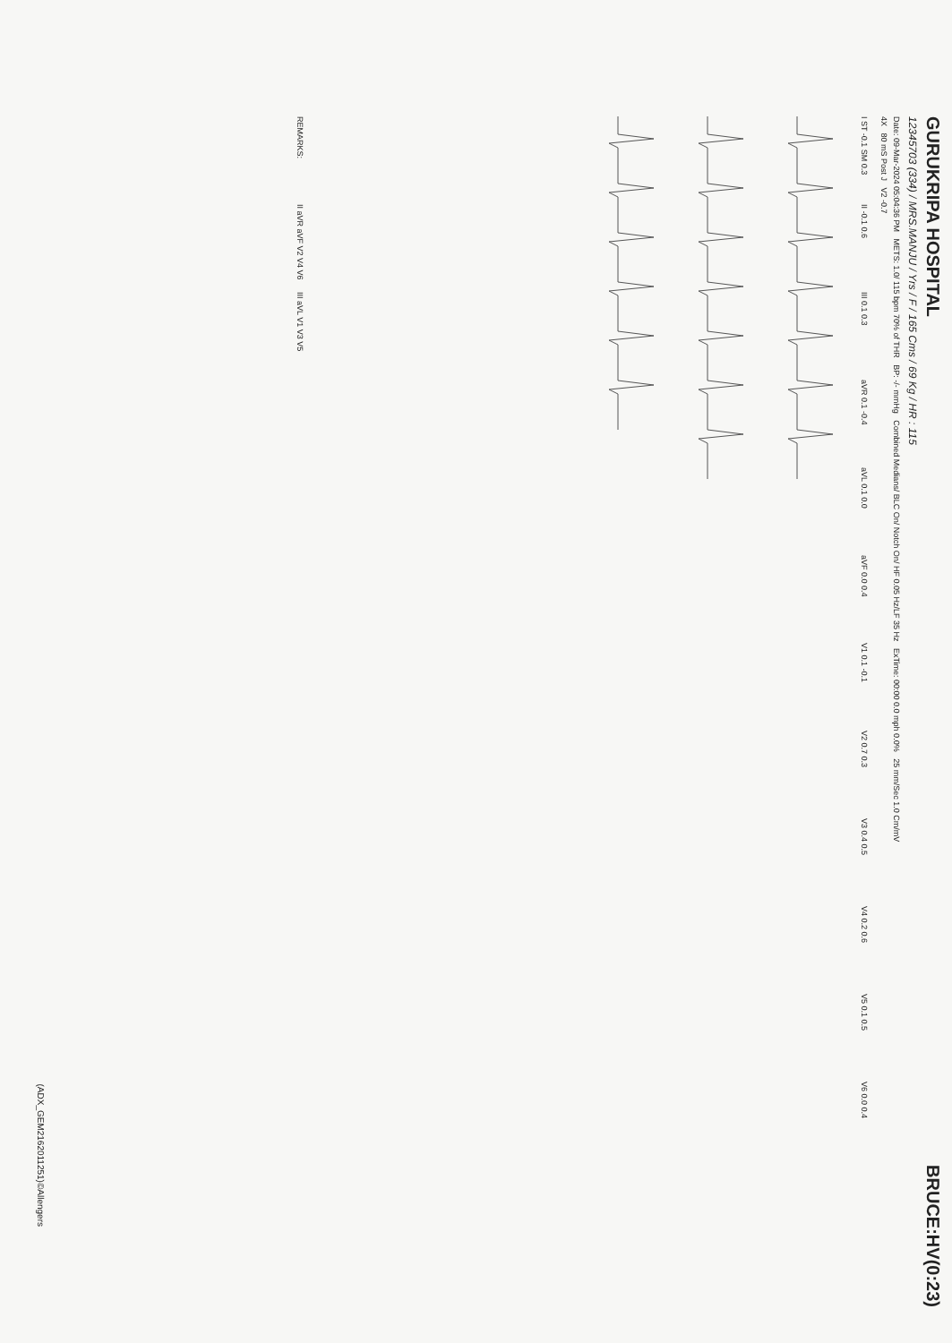GURUKRIPA HOSPITAL
BRUCE:HV(0:23)
12345703 (334) / MRS.MANJU / Yrs / F / 165 Cms / 69 Kg / HR : 115
Date: 09-Mar-2024 05:04:36 PM METS: 1.0/ 115 bpm 70% of THR BP: -/- mmHg Combined Medians/ BLC On/ Notch On/ HF 0.05 Hz/LF 35 Hz ExTime: 00:00 0.0 mph 0.0% 25 mm/Sec 1.0 Cm/mV
4X 80 mS Post J V2 -0.7
I ST -0.1 SM 0.3 II -0.1 0.6 III 0.1 0.3 aVR 0.1 -0.4 aVL 0.1 0.0 aVF 0.0 0.4 V1 0.1 -0.1 V2 0.7 0.3 V3 0.4 0.5 V4 0.2 0.6 V5 0.1 0.5 V6 0.0 0.4
REMARKS: II aVR aVF V2 V4 V6 III aVL V1 V3 V5
(ADX_GEM2162011251)©Allengers